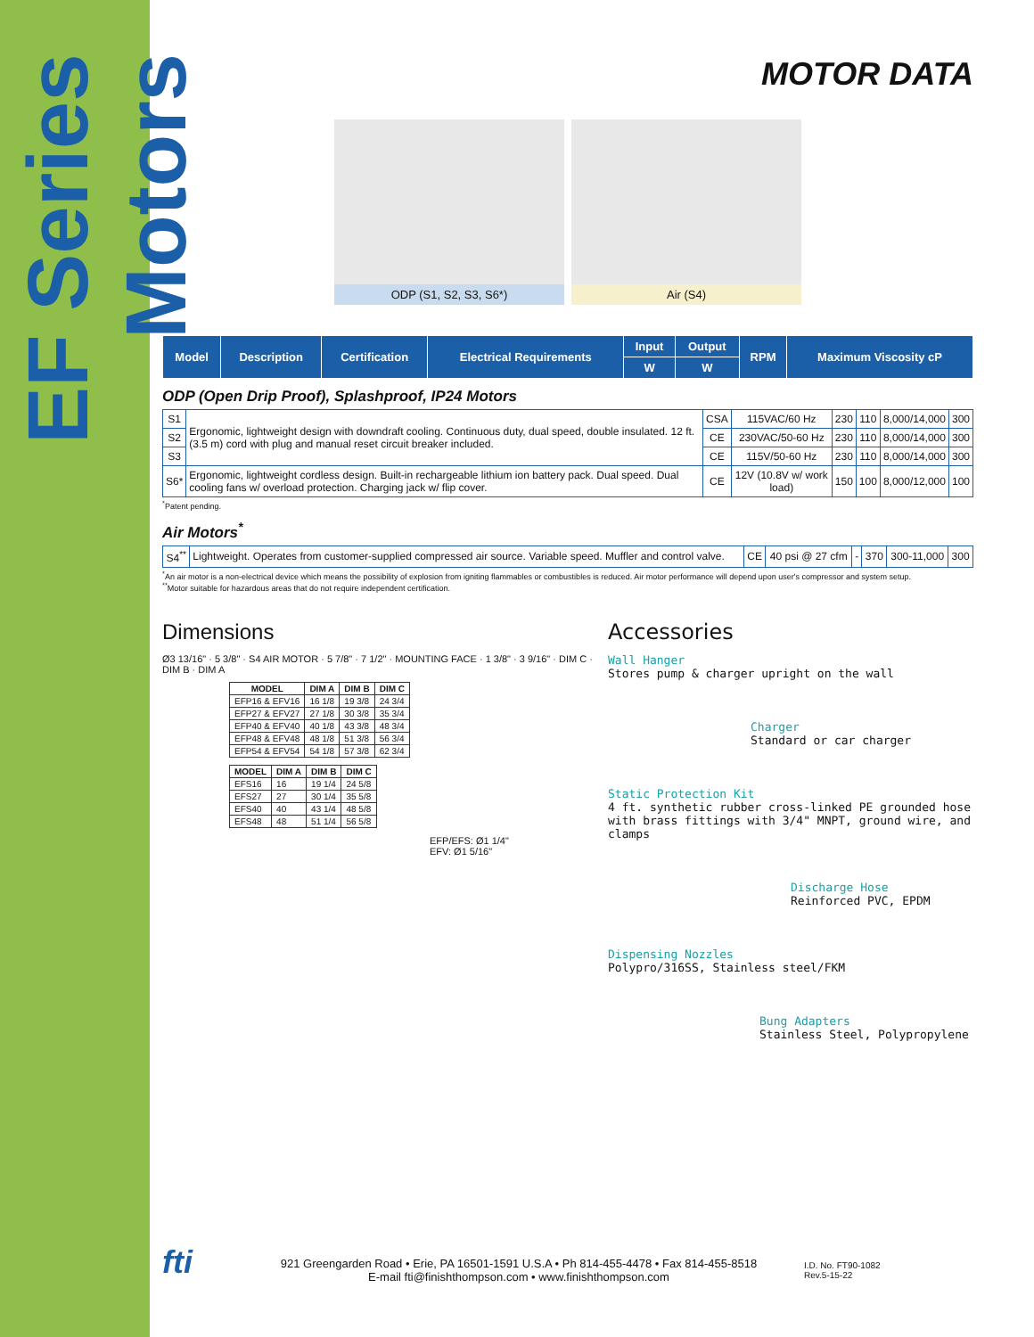EF Series Motors
MOTOR DATA
ODP (S1, S2, S3, S6*) Air (S4)
| Model | Description | Certification | Electrical Requirements | Input | Output | RPM | Maximum Viscosity cP |
| --- | --- | --- | --- | --- | --- | --- | --- |
| | | | | W | W | | |
ODP (Open Drip Proof), Splashproof, IP24 Motors
| S1 | Ergonomic, lightweight design with downdraft cooling. Continuous duty, dual speed, double insulated. 12 ft. (3.5 m) cord with plug and manual reset circuit breaker included. | CSA | 115VAC/60 Hz | 230 | 110 | 8,000/14,000 | 300 |
| S2 | | CE | 230VAC/50-60 Hz | 230 | 110 | 8,000/14,000 | 300 |
| S3 | | CE | 115V/50-60 Hz | 230 | 110 | 8,000/14,000 | 300 |
| S6* | Ergonomic, lightweight cordless design. Built-in rechargeable lithium ion battery pack. Dual speed. Dual cooling fans w/ overload protection. Charging jack w/ flip cover. | CE | 12V (10.8V w/ work load) | 150 | 100 | 8,000/12,000 | 100 |
<sup>*</sup> Patent pending.
Air Motors<sup>*</sup>
| S4<sup>**</sup> | Lightweight. Operates from customer-supplied compressed air source. Variable speed. Muffler and control valve. | CE | 40 psi @ 27 cfm | - | 370 | 300-11,000 | 300 |
<sup>*</sup> An air motor is a non-electrical device which means the possibility of explosion from igniting flammables or combustibles is reduced. Air motor performance will depend upon user's compressor and system setup.
<sup>**</sup> Motor suitable for hazardous areas that do not require independent certification.
Dimensions
Ø3 13/16" · 5 3/8" · S4 AIR MOTOR · 5 7/8" · 7 1/2" · MOUNTING FACE · 1 3/8" · 3 9/16" · DIM C · DIM B · DIM A
| MODEL | DIM A | DIM B | DIM C |
| --- | --- | --- | --- |
| EFP16 & EFV16 | 16 1/8 | 19 3/8 | 24 3/4 |
| EFP27 & EFV27 | 27 1/8 | 30 3/8 | 35 3/4 |
| EFP40 & EFV40 | 40 1/8 | 43 3/8 | 48 3/4 |
| EFP48 & EFV48 | 48 1/8 | 51 3/8 | 56 3/4 |
| EFP54 & EFV54 | 54 1/8 | 57 3/8 | 62 3/4 |
| MODEL | DIM A | DIM B | DIM C |
| --- | --- | --- | --- |
| EFS16 | 16 | 19 1/4 | 24 5/8 |
| EFS27 | 27 | 30 1/4 | 35 5/8 |
| EFS40 | 40 | 43 1/4 | 48 5/8 |
| EFS48 | 48 | 51 1/4 | 56 5/8 |
EFP/EFS: Ø1 1/4"
EFV: Ø1 5/16"
Accessories
Wall Hanger
Stores pump & charger upright on the wall
Charger
Standard or car charger
Static Protection Kit
4 ft. synthetic rubber cross-linked PE grounded hose with brass fittings with 3/4" MNPT, ground wire, and clamps
Discharge Hose
Reinforced PVC, EPDM
Dispensing Nozzles
Polypro/316SS, Stainless steel/FKM
Bung Adapters
Stainless Steel, Polypropylene
fti
921 Greengarden Road • Erie, PA 16501-1591 U.S.A • Ph 814-455-4478 • Fax 814-455-8518
E-mail fti@finishthompson.com • www.finishthompson.com
I.D. No. FT90-1082
Rev.5-15-22